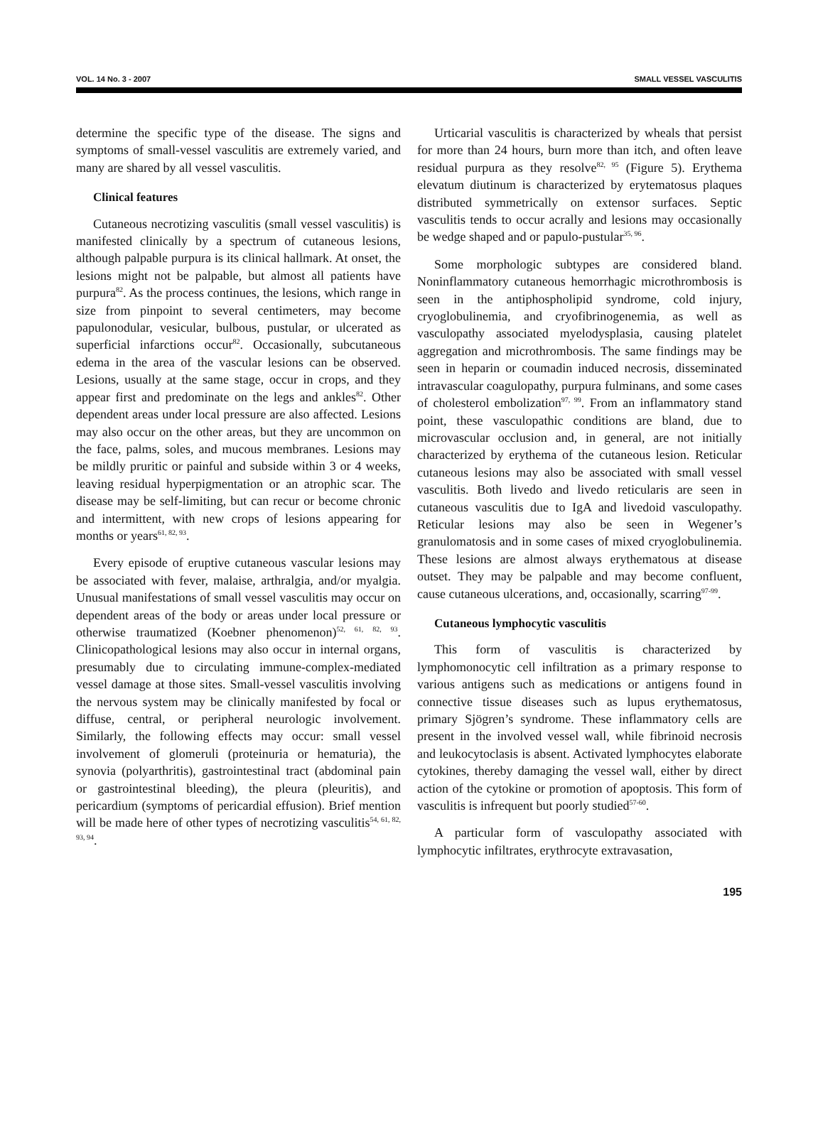VOL. 14 No. 3 - 2007 SMALL VESSEL VASCULITIS
determine the specific type of the disease. The signs and symptoms of small-vessel vasculitis are extremely varied, and many are shared by all vessel vasculitis.
Clinical features
Cutaneous necrotizing vasculitis (small vessel vasculitis) is manifested clinically by a spectrum of cutaneous lesions, although palpable purpura is its clinical hallmark. At onset, the lesions might not be palpable, but almost all patients have purpura<sup>82</sup>. As the process continues, the lesions, which range in size from pinpoint to several centimeters, may become papulonodular, vesicular, bulbous, pustular, or ulcerated as superficial infarctions occur<sup>82</sup>. Occasionally, subcutaneous edema in the area of the vascular lesions can be observed. Lesions, usually at the same stage, occur in crops, and they appear first and predominate on the legs and ankles<sup>82</sup>. Other dependent areas under local pressure are also affected. Lesions may also occur on the other areas, but they are uncommon on the face, palms, soles, and mucous membranes. Lesions may be mildly pruritic or painful and subside within 3 or 4 weeks, leaving residual hyperpigmentation or an atrophic scar. The disease may be self-limiting, but can recur or become chronic and intermittent, with new crops of lesions appearing for months or years<sup>61, 82, 93</sup>.
Every episode of eruptive cutaneous vascular lesions may be associated with fever, malaise, arthralgia, and/or myalgia. Unusual manifestations of small vessel vasculitis may occur on dependent areas of the body or areas under local pressure or otherwise traumatized (Koebner phenomenon)<sup>52, 61, 82, 93</sup>. Clinicopathological lesions may also occur in internal organs, presumably due to circulating immune-complex-mediated vessel damage at those sites. Small-vessel vasculitis involving the nervous system may be clinically manifested by focal or diffuse, central, or peripheral neurologic involvement. Similarly, the following effects may occur: small vessel involvement of glomeruli (proteinuria or hematuria), the synovia (polyarthritis), gastrointestinal tract (abdominal pain or gastrointestinal bleeding), the pleura (pleuritis), and pericardium (symptoms of pericardial effusion). Brief mention will be made here of other types of necrotizing vasculitis<sup>54, 61, 82, 93, 94</sup>.
Urticarial vasculitis is characterized by wheals that persist for more than 24 hours, burn more than itch, and often leave residual purpura as they resolve<sup>82, 95</sup> (Figure 5). Erythema elevatum diutinum is characterized by erytematosus plaques distributed symmetrically on extensor surfaces. Septic vasculitis tends to occur acrally and lesions may occasionally be wedge shaped and or papulo-pustular<sup>35, 96</sup>.
Some morphologic subtypes are considered bland. Noninflammatory cutaneous hemorrhagic microthrombosis is seen in the antiphospholipid syndrome, cold injury, cryoglobulinemia, and cryofibrinogenemia, as well as vasculopathy associated myelodysplasia, causing platelet aggregation and microthrombosis. The same findings may be seen in heparin or coumadin induced necrosis, disseminated intravascular coagulopathy, purpura fulminans, and some cases of cholesterol embolization<sup>97, 99</sup>. From an inflammatory stand point, these vasculopathic conditions are bland, due to microvascular occlusion and, in general, are not initially characterized by erythema of the cutaneous lesion. Reticular cutaneous lesions may also be associated with small vessel vasculitis. Both livedo and livedo reticularis are seen in cutaneous vasculitis due to IgA and livedoid vasculopathy. Reticular lesions may also be seen in Wegener’s granulomatosis and in some cases of mixed cryoglobulinemia. These lesions are almost always erythematous at disease outset. They may be palpable and may become confluent, cause cutaneous ulcerations, and, occasionally, scarring<sup>97-99</sup>.
Cutaneous lymphocytic vasculitis
This form of vasculitis is characterized by lymphomonocytic cell infiltration as a primary response to various antigens such as medications or antigens found in connective tissue diseases such as lupus erythematosus, primary Sjögren’s syndrome. These inflammatory cells are present in the involved vessel wall, while fibrinoid necrosis and leukocytoclasis is absent. Activated lymphocytes elaborate cytokines, thereby damaging the vessel wall, either by direct action of the cytokine or promotion of apoptosis. This form of vasculitis is infrequent but poorly studied<sup>57-60</sup>.
A particular form of vasculopathy associated with lymphocytic infiltrates, erythrocyte extravasation,
195